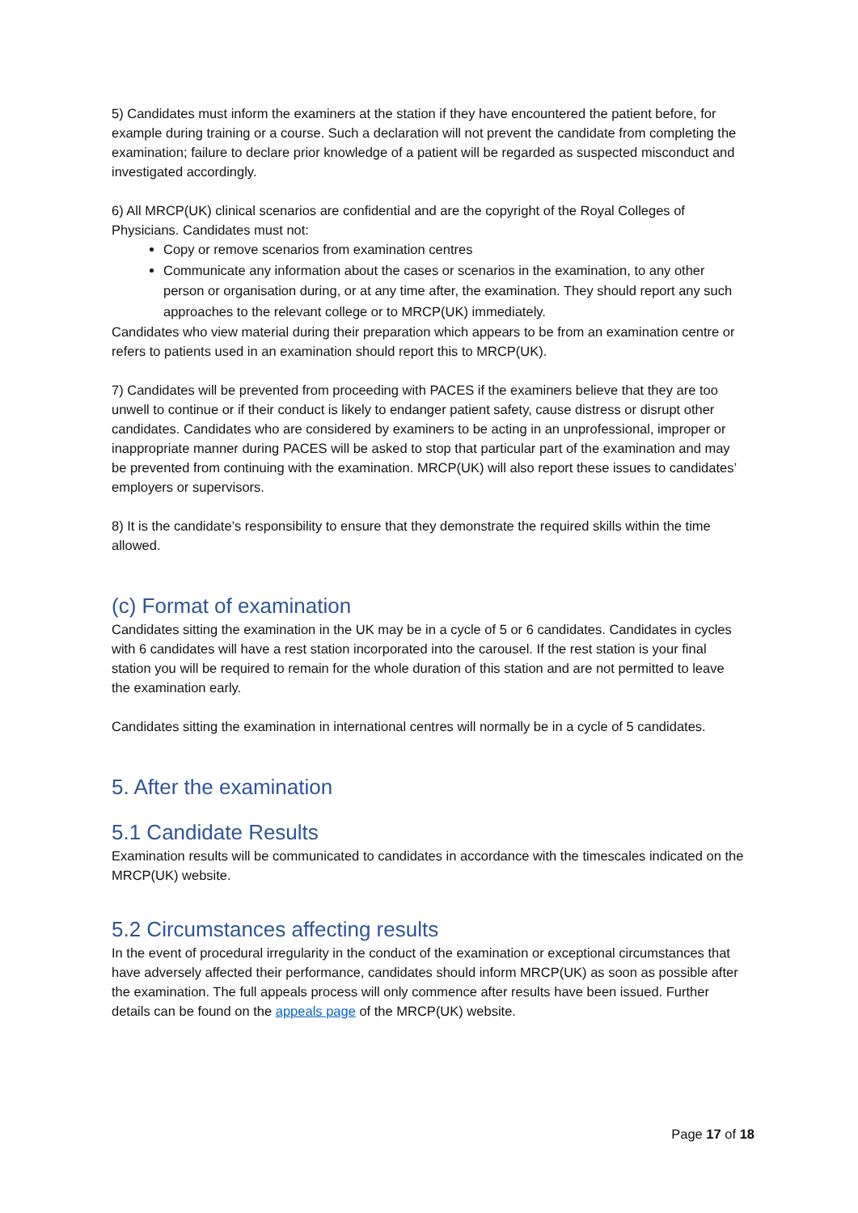5) Candidates must inform the examiners at the station if they have encountered the patient before, for example during training or a course. Such a declaration will not prevent the candidate from completing the examination; failure to declare prior knowledge of a patient will be regarded as suspected misconduct and investigated accordingly.
6) All MRCP(UK) clinical scenarios are confidential and are the copyright of the Royal Colleges of Physicians. Candidates must not:
Copy or remove scenarios from examination centres
Communicate any information about the cases or scenarios in the examination, to any other person or organisation during, or at any time after, the examination. They should report any such approaches to the relevant college or to MRCP(UK) immediately.
Candidates who view material during their preparation which appears to be from an examination centre or refers to patients used in an examination should report this to MRCP(UK).
7) Candidates will be prevented from proceeding with PACES if the examiners believe that they are too unwell to continue or if their conduct is likely to endanger patient safety, cause distress or disrupt other candidates. Candidates who are considered by examiners to be acting in an unprofessional, improper or inappropriate manner during PACES will be asked to stop that particular part of the examination and may be prevented from continuing with the examination. MRCP(UK) will also report these issues to candidates’ employers or supervisors.
8) It is the candidate’s responsibility to ensure that they demonstrate the required skills within the time allowed.
(c) Format of examination
Candidates sitting the examination in the UK may be in a cycle of 5 or 6 candidates. Candidates in cycles with 6 candidates will have a rest station incorporated into the carousel. If the rest station is your final station you will be required to remain for the whole duration of this station and are not permitted to leave the examination early.
Candidates sitting the examination in international centres will normally be in a cycle of 5 candidates.
5. After the examination
5.1 Candidate Results
Examination results will be communicated to candidates in accordance with the timescales indicated on the MRCP(UK) website.
5.2 Circumstances affecting results
In the event of procedural irregularity in the conduct of the examination or exceptional circumstances that have adversely affected their performance, candidates should inform MRCP(UK) as soon as possible after the examination. The full appeals process will only commence after results have been issued. Further details can be found on the appeals page of the MRCP(UK) website.
Page 17 of 18